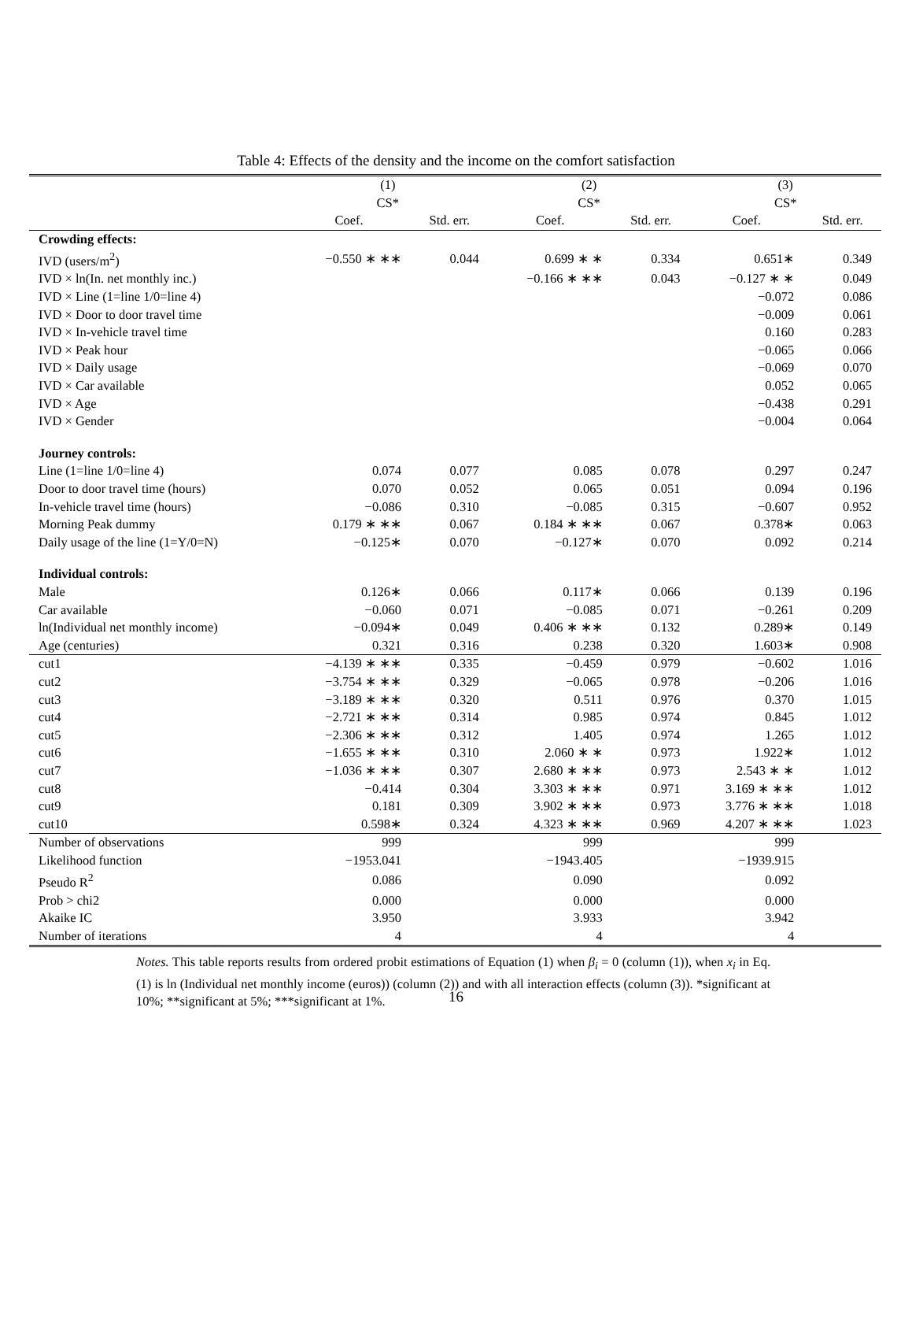Table 4: Effects of the density and the income on the comfort satisfaction
| | (1) CS* | | (2) CS* | | (3) CS* | |
| --- | --- | --- | --- | --- | --- | --- |
| | Coef. | Std. err. | Coef. | Std. err. | Coef. | Std. err. |
| Crowding effects: | | | | | | |
| IVD (users/m<sup>2</sup>) | −0.550 ∗ ∗∗ | 0.044 | 0.699 ∗ ∗ | 0.334 | 0.651∗ | 0.349 |
| IVD × ln(In. net monthly inc.) | | | −0.166 ∗ ∗∗ | 0.043 | −0.127 ∗ ∗ | 0.049 |
| IVD × Line (1=line 1/0=line 4) | | | | | −0.072 | 0.086 |
| IVD × Door to door travel time | | | | | −0.009 | 0.061 |
| IVD × In-vehicle travel time | | | | | 0.160 | 0.283 |
| IVD × Peak hour | | | | | −0.065 | 0.066 |
| IVD × Daily usage | | | | | −0.069 | 0.070 |
| IVD × Car available | | | | | 0.052 | 0.065 |
| IVD × Age | | | | | −0.438 | 0.291 |
| IVD × Gender | | | | | −0.004 | 0.064 |
| Journey controls: | | | | | | |
| Line (1=line 1/0=line 4) | 0.074 | 0.077 | 0.085 | 0.078 | 0.297 | 0.247 |
| Door to door travel time (hours) | 0.070 | 0.052 | 0.065 | 0.051 | 0.094 | 0.196 |
| In-vehicle travel time (hours) | −0.086 | 0.310 | −0.085 | 0.315 | −0.607 | 0.952 |
| Morning Peak dummy | 0.179 ∗ ∗∗ | 0.067 | 0.184 ∗ ∗∗ | 0.067 | 0.378∗ | 0.063 |
| Daily usage of the line (1=Y/0=N) | −0.125∗ | 0.070 | −0.127∗ | 0.070 | 0.092 | 0.214 |
| Individual controls: | | | | | | |
| Male | 0.126∗ | 0.066 | 0.117∗ | 0.066 | 0.139 | 0.196 |
| Car available | −0.060 | 0.071 | −0.085 | 0.071 | −0.261 | 0.209 |
| ln(Individual net monthly income) | −0.094∗ | 0.049 | 0.406 ∗ ∗∗ | 0.132 | 0.289∗ | 0.149 |
| Age (centuries) | 0.321 | 0.316 | 0.238 | 0.320 | 1.603∗ | 0.908 |
| cut1 | −4.139 ∗ ∗∗ | 0.335 | −0.459 | 0.979 | −0.602 | 1.016 |
| cut2 | −3.754 ∗ ∗∗ | 0.329 | −0.065 | 0.978 | −0.206 | 1.016 |
| cut3 | −3.189 ∗ ∗∗ | 0.320 | 0.511 | 0.976 | 0.370 | 1.015 |
| cut4 | −2.721 ∗ ∗∗ | 0.314 | 0.985 | 0.974 | 0.845 | 1.012 |
| cut5 | −2.306 ∗ ∗∗ | 0.312 | 1.405 | 0.974 | 1.265 | 1.012 |
| cut6 | −1.655 ∗ ∗∗ | 0.310 | 2.060 ∗ ∗ | 0.973 | 1.922∗ | 1.012 |
| cut7 | −1.036 ∗ ∗∗ | 0.307 | 2.680 ∗ ∗∗ | 0.973 | 2.543 ∗ ∗ | 1.012 |
| cut8 | −0.414 | 0.304 | 3.303 ∗ ∗∗ | 0.971 | 3.169 ∗ ∗∗ | 1.012 |
| cut9 | 0.181 | 0.309 | 3.902 ∗ ∗∗ | 0.973 | 3.776 ∗ ∗∗ | 1.018 |
| cut10 | 0.598∗ | 0.324 | 4.323 ∗ ∗∗ | 0.969 | 4.207 ∗ ∗∗ | 1.023 |
| Number of observations | 999 | | 999 | | 999 | |
| Likelihood function | −1953.041 | | −1943.405 | | −1939.915 | |
| Pseudo R<sup>2</sup> | 0.086 | | 0.090 | | 0.092 | |
| Prob > chi2 | 0.000 | | 0.000 | | 0.000 | |
| Akaike IC | 3.950 | | 3.933 | | 3.942 | |
| Number of iterations | 4 | | 4 | | 4 | |
Notes. This table reports results from ordered probit estimations of Equation (1) when β<sub>i</sub> = 0 (column (1)), when x<sub>i</sub> in Eq. (1) is ln (Individual net monthly income (euros)) (column (2)) and with all interaction effects (column (3)). *significant at 10%; **significant at 5%; ***significant at 1%.
16